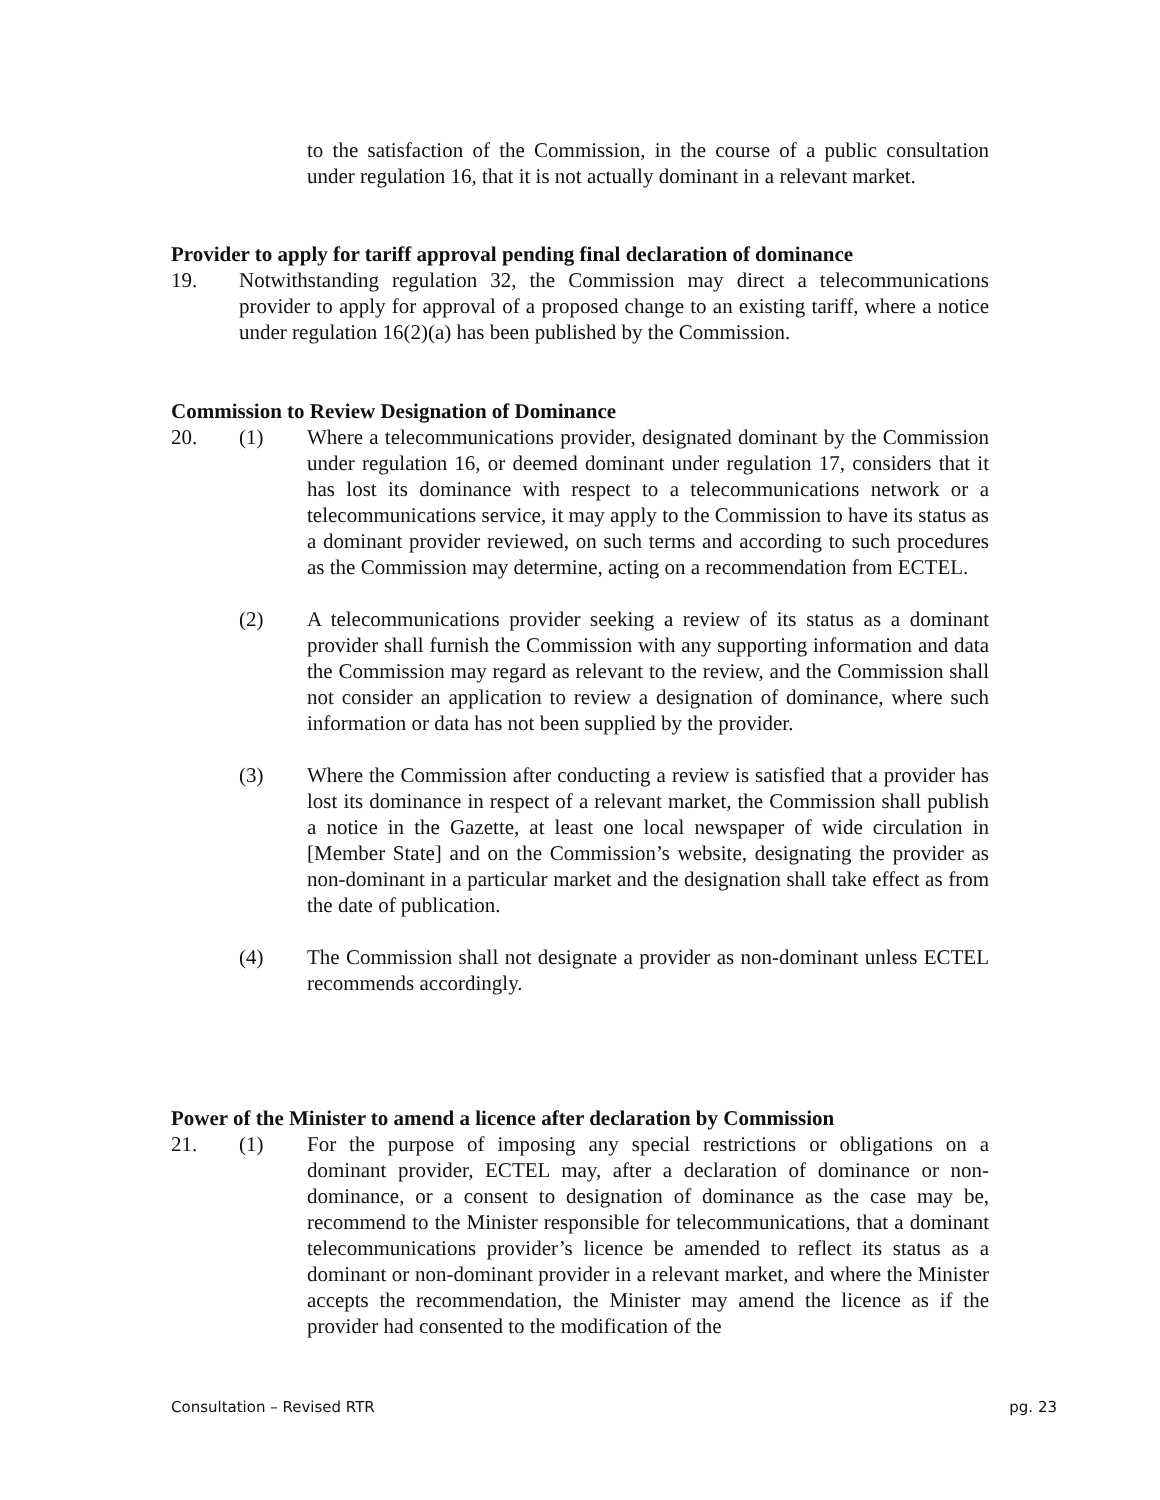to the satisfaction of the Commission, in the course of a public consultation under regulation 16, that it is not actually dominant in a relevant market.
Provider to apply for tariff approval pending final declaration of dominance
19. Notwithstanding regulation 32, the Commission may direct a telecommunications provider to apply for approval of a proposed change to an existing tariff, where a notice under regulation 16(2)(a) has been published by the Commission.
Commission to Review Designation of Dominance
20. (1) Where a telecommunications provider, designated dominant by the Commission under regulation 16, or deemed dominant under regulation 17, considers that it has lost its dominance with respect to a telecommunications network or a telecommunications service, it may apply to the Commission to have its status as a dominant provider reviewed, on such terms and according to such procedures as the Commission may determine, acting on a recommendation from ECTEL.
(2) A telecommunications provider seeking a review of its status as a dominant provider shall furnish the Commission with any supporting information and data the Commission may regard as relevant to the review, and the Commission shall not consider an application to review a designation of dominance, where such information or data has not been supplied by the provider.
(3) Where the Commission after conducting a review is satisfied that a provider has lost its dominance in respect of a relevant market, the Commission shall publish a notice in the Gazette, at least one local newspaper of wide circulation in [Member State] and on the Commission’s website, designating the provider as non-dominant in a particular market and the designation shall take effect as from the date of publication.
(4) The Commission shall not designate a provider as non-dominant unless ECTEL recommends accordingly.
Power of the Minister to amend a licence after declaration by Commission
21. (1) For the purpose of imposing any special restrictions or obligations on a dominant provider, ECTEL may, after a declaration of dominance or non-dominance, or a consent to designation of dominance as the case may be, recommend to the Minister responsible for telecommunications, that a dominant telecommunications provider’s licence be amended to reflect its status as a dominant or non-dominant provider in a relevant market, and where the Minister accepts the recommendation, the Minister may amend the licence as if the provider had consented to the modification of the
Consultation – Revised RTR pg. 23